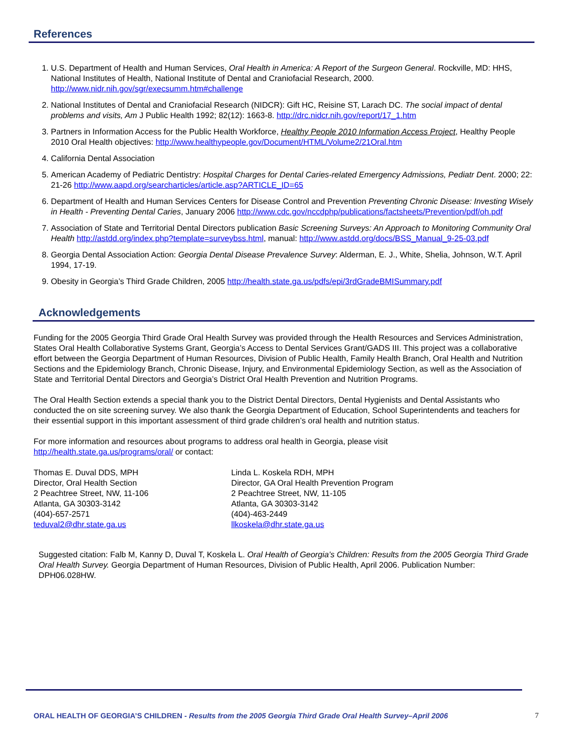References
1. U.S. Department of Health and Human Services, Oral Health in America: A Report of the Surgeon General. Rockville, MD: HHS, National Institutes of Health, National Institute of Dental and Craniofacial Research, 2000. http://www.nidr.nih.gov/sgr/execsumm.htm#challenge
2. National Institutes of Dental and Craniofacial Research (NIDCR): Gift HC, Reisine ST, Larach DC. The social impact of dental problems and visits, Am J Public Health 1992; 82(12): 1663-8. http://drc.nidcr.nih.gov/report/17_1.htm
3. Partners in Information Access for the Public Health Workforce, Healthy People 2010 Information Access Project, Healthy People 2010 Oral Health objectives: http://www.healthypeople.gov/Document/HTML/Volume2/21Oral.htm
4. California Dental Association
5. American Academy of Pediatric Dentistry: Hospital Charges for Dental Caries-related Emergency Admissions, Pediatr Dent. 2000; 22: 21-26 http://www.aapd.org/searcharticles/article.asp?ARTICLE_ID=65
6. Department of Health and Human Services Centers for Disease Control and Prevention Preventing Chronic Disease: Investing Wisely in Health - Preventing Dental Caries, January 2006 http://www.cdc.gov/nccdphp/publications/factsheets/Prevention/pdf/oh.pdf
7. Association of State and Territorial Dental Directors publication Basic Screening Surveys: An Approach to Monitoring Community Oral Health http://astdd.org/index.php?template=surveybss.html, manual: http://www.astdd.org/docs/BSS_Manual_9-25-03.pdf
8. Georgia Dental Association Action: Georgia Dental Disease Prevalence Survey: Alderman, E. J., White, Shelia, Johnson, W.T. April 1994, 17-19.
9. Obesity in Georgia’s Third Grade Children, 2005 http://health.state.ga.us/pdfs/epi/3rdGradeBMISummary.pdf
Acknowledgements
Funding for the 2005 Georgia Third Grade Oral Health Survey was provided through the Health Resources and Services Administration, States Oral Health Collaborative Systems Grant, Georgia’s Access to Dental Services Grant/GADS III. This project was a collaborative effort between the Georgia Department of Human Resources, Division of Public Health, Family Health Branch, Oral Health and Nutrition Sections and the Epidemiology Branch, Chronic Disease, Injury, and Environmental Epidemiology Section, as well as the Association of State and Territorial Dental Directors and Georgia’s District Oral Health Prevention and Nutrition Programs.
The Oral Health Section extends a special thank you to the District Dental Directors, Dental Hygienists and Dental Assistants who conducted the on site screening survey. We also thank the Georgia Department of Education, School Superintendents and teachers for their essential support in this important assessment of third grade children’s oral health and nutrition status.
For more information and resources about programs to address oral health in Georgia, please visit
http://health.state.ga.us/programs/oral/ or contact:
Thomas E. Duval DDS, MPH
Director, Oral Health Section
2 Peachtree Street, NW, 11-106
Atlanta, GA 30303-3142
(404)-657-2571
teduval2@dhr.state.ga.us
Linda L. Koskela RDH, MPH
Director, GA Oral Health Prevention Program
2 Peachtree Street, NW, 11-105
Atlanta, GA 30303-3142
(404)-463-2449
llkoskela@dhr.state.ga.us
Suggested citation: Falb M, Kanny D, Duval T, Koskela L. Oral Health of Georgia’s Children: Results from the 2005 Georgia Third Grade Oral Health Survey. Georgia Department of Human Resources, Division of Public Health, April 2006. Publication Number: DPH06.028HW.
ORAL HEALTH OF GEORGIA’S CHILDREN - Results from the 2005 Georgia Third Grade Oral Health Survey–April 2006
7